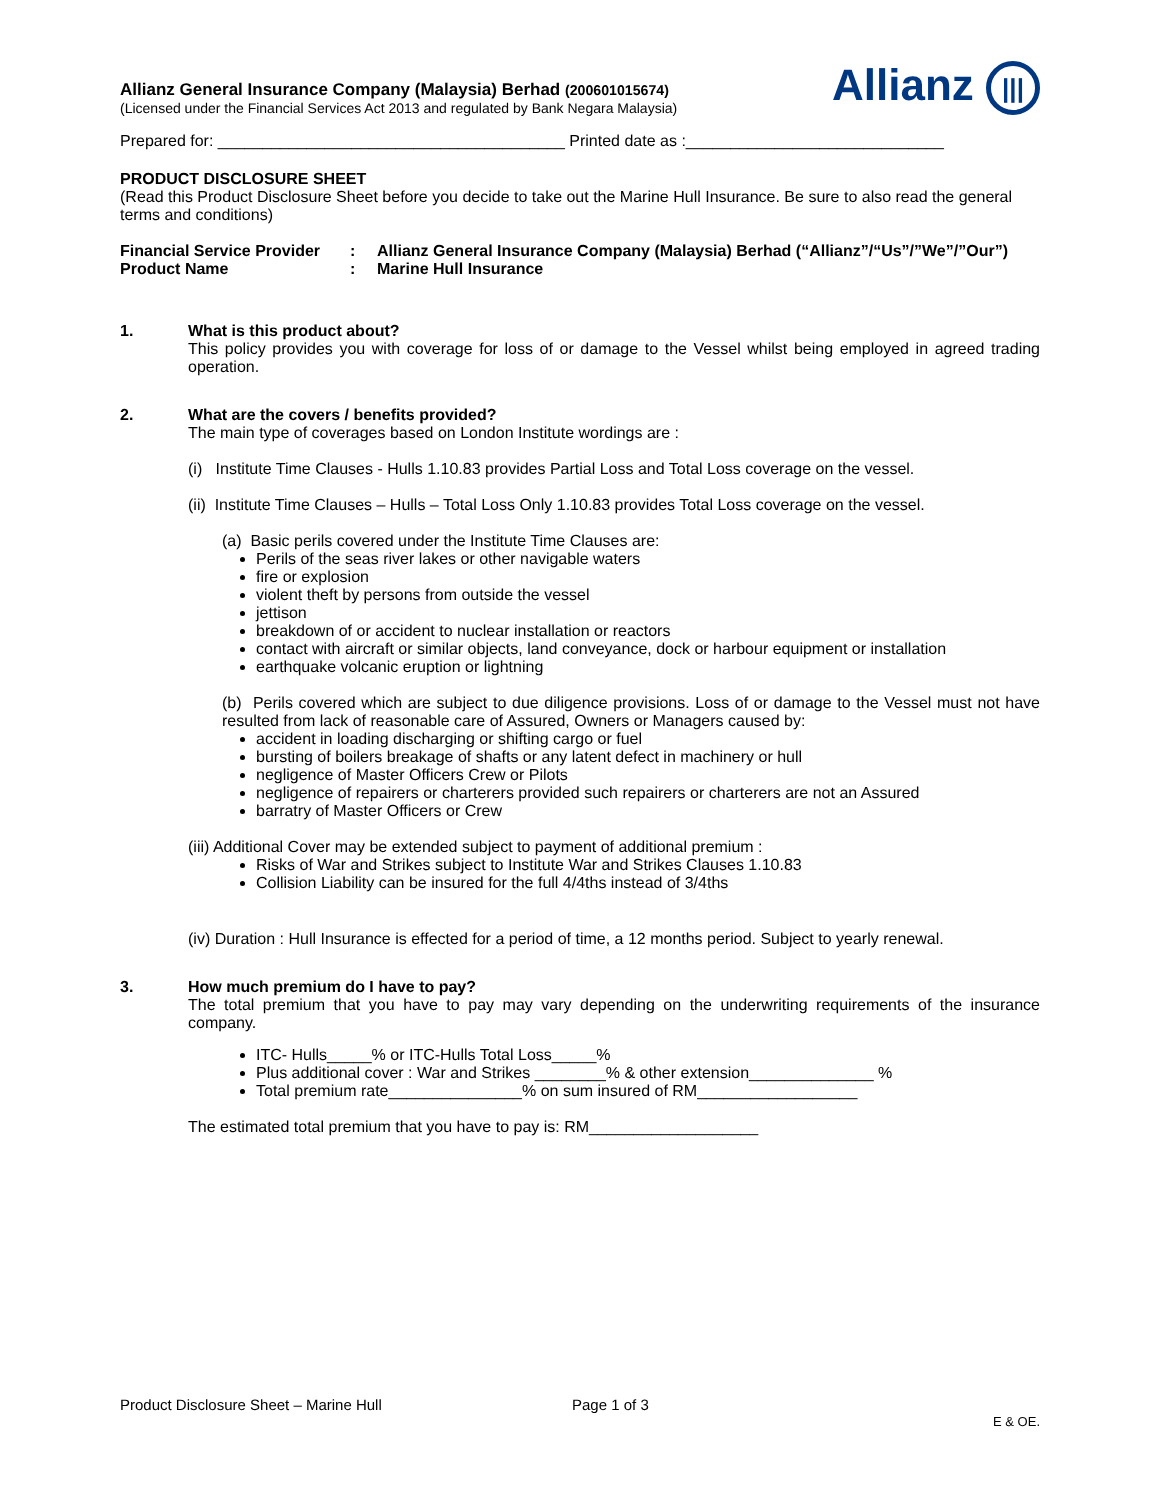Allianz General Insurance Company (Malaysia) Berhad (200601015674)
(Licensed under the Financial Services Act 2013 and regulated by Bank Negara Malaysia)
Allianz |||
Prepared for: _______________________________________ Printed date as :_____________________________
PRODUCT DISCLOSURE SHEET
(Read this Product Disclosure Sheet before you decide to take out the Marine Hull Insurance. Be sure to also read the general terms and conditions)
Financial Service Provider
: Allianz General Insurance Company (Malaysia) Berhad (“Allianz”/“Us”/”We”/”Our”)
Product Name : Marine Hull Insurance
1. What is this product about?
This policy provides you with coverage for loss of or damage to the Vessel whilst being employed in agreed trading operation.
2. What are the covers / benefits provided?
The main type of coverages based on London Institute wordings are :
(i) Institute Time Clauses - Hulls 1.10.83 provides Partial Loss and Total Loss coverage on the vessel.
(ii) Institute Time Clauses – Hulls – Total Loss Only 1.10.83 provides Total Loss coverage on the vessel.
(a) Basic perils covered under the Institute Time Clauses are:
Perils of the seas river lakes or other navigable waters
fire or explosion
violent theft by persons from outside the vessel
jettison
breakdown of or accident to nuclear installation or reactors
contact with aircraft or similar objects, land conveyance, dock or harbour equipment or installation
earthquake volcanic eruption or lightning
(b) Perils covered which are subject to due diligence provisions. Loss of or damage to the Vessel must not have resulted from lack of reasonable care of Assured, Owners or Managers caused by:
accident in loading discharging or shifting cargo or fuel
bursting of boilers breakage of shafts or any latent defect in machinery or hull
negligence of Master Officers Crew or Pilots
negligence of repairers or charterers provided such repairers or charterers are not an Assured
barratry of Master Officers or Crew
(iii) Additional Cover may be extended subject to payment of additional premium :
Risks of War and Strikes subject to Institute War and Strikes Clauses 1.10.83
Collision Liability can be insured for the full 4/4ths instead of 3/4ths
(iv) Duration : Hull Insurance is effected for a period of time, a 12 months period. Subject to yearly renewal.
3. How much premium do I have to pay?
The total premium that you have to pay may vary depending on the underwriting requirements of the insurance company.
ITC- Hulls_____% or ITC-Hulls Total Loss_____%
Plus additional cover : War and Strikes ________% & other extension______________ %
Total premium rate_______________% on sum insured of RM__________________
The estimated total premium that you have to pay is: RM___________________
Product Disclosure Sheet – Marine Hull Page 1 of 3
E & OE.